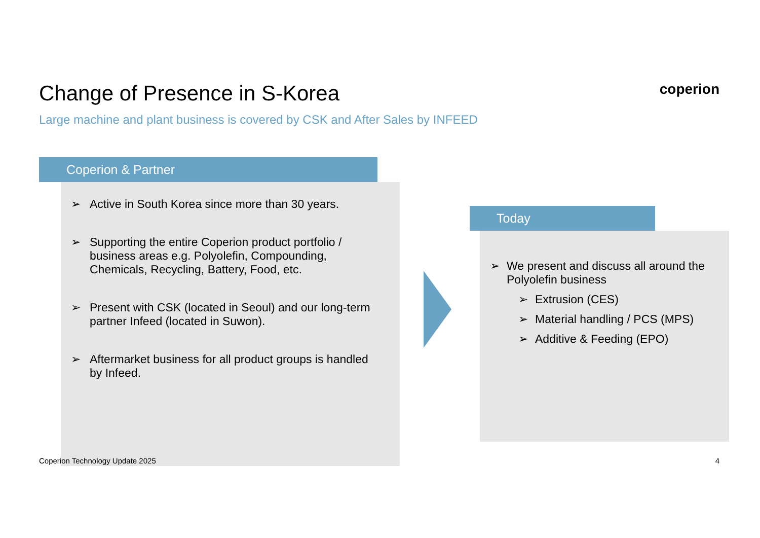Change of Presence in S-Korea
Large machine and plant business is covered by CSK and After Sales by INFEED
coperion
Coperion & Partner
➢ Active in South Korea since more than 30 years.
➢ Supporting the entire Coperion product portfolio / business areas e.g. Polyolefin, Compounding, Chemicals, Recycling, Battery, Food, etc.
➢ Present with CSK (located in Seoul) and our long-term partner Infeed (located in Suwon).
➢ Aftermarket business for all product groups is handled by Infeed.
Today
➢ We present and discuss all around the Polyolefin business
➢ Extrusion (CES)
➢ Material handling / PCS (MPS)
➢ Additive & Feeding (EPO)
Coperion Technology Update 2025
4